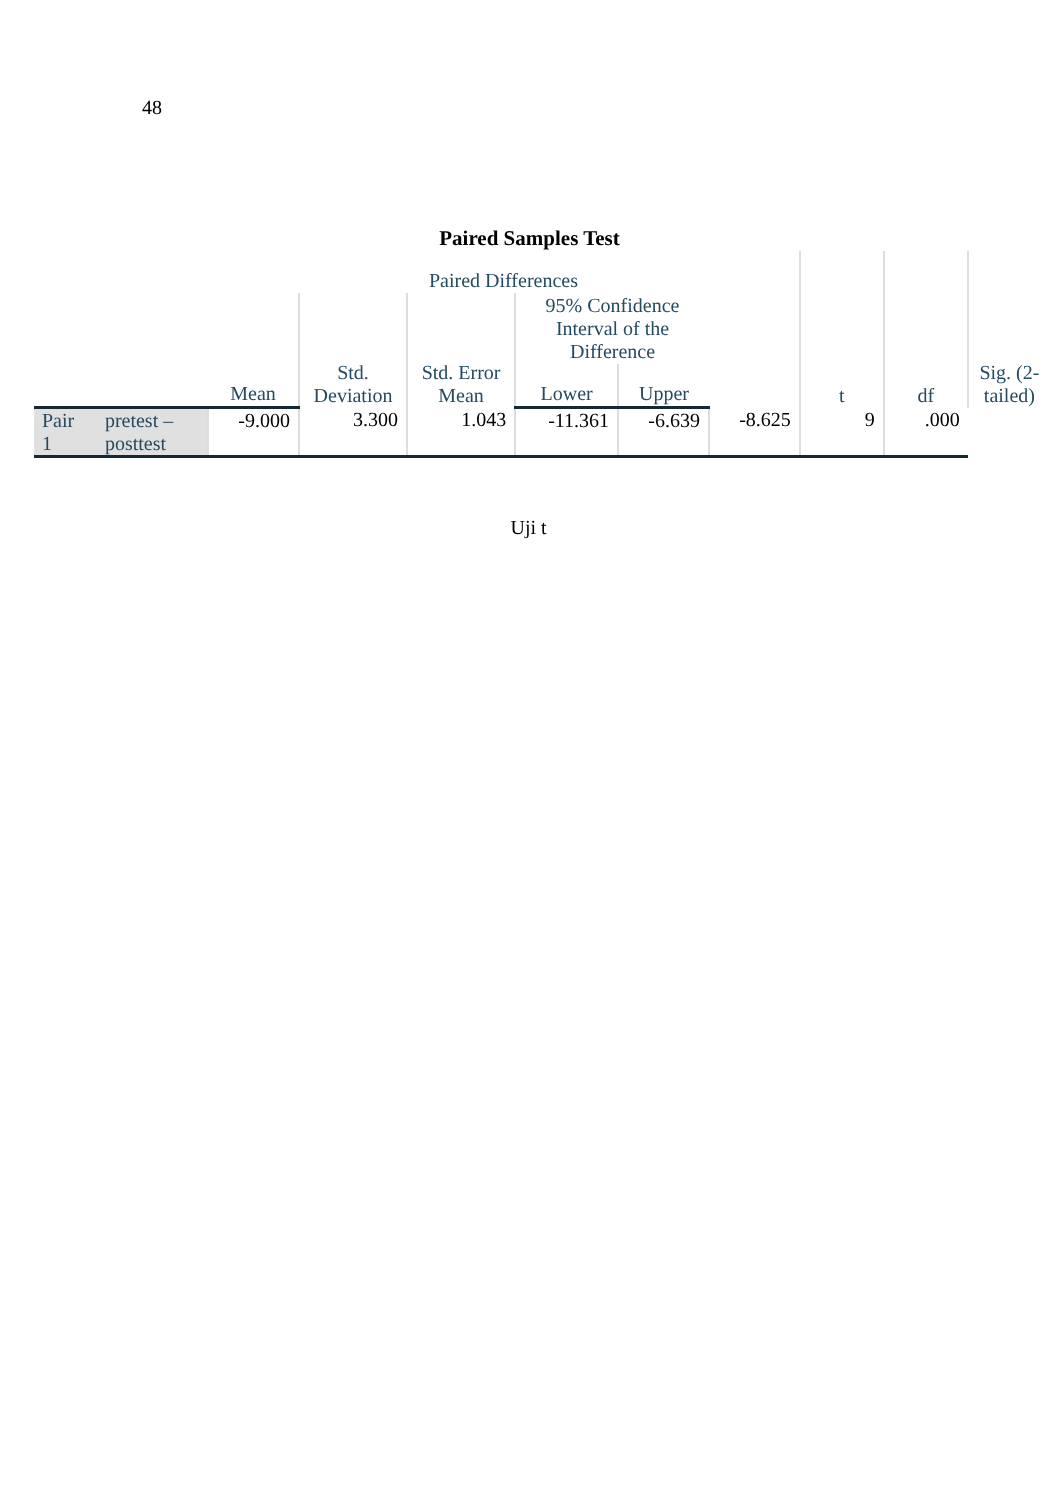48
Paired Samples Test
| | | Paired Differences | | | | | | t | df | Sig. (2- tailed) |
| --- | --- | --- | --- | --- | --- | --- | --- | --- | --- | --- |
| | | | Std. Deviation | Std. Error Mean | 95% Confidence Interval of the Difference | | | | | |
| | | Mean | | | Lower | Upper | | | | |
| Pair 1 | pretest – posttest | -9.000 | 3.300 | 1.043 | -11.361 | -6.639 | -8.625 | 9 | .000 | |
Uji t